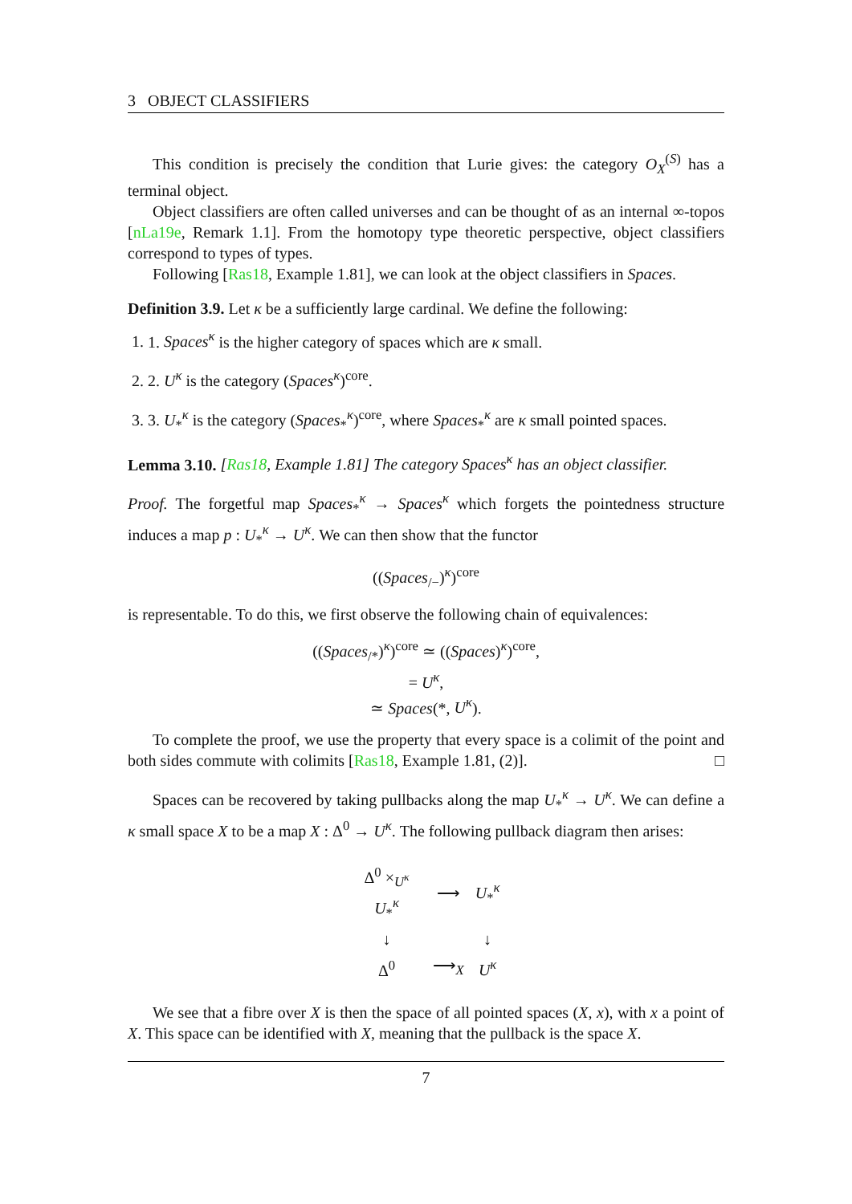3 OBJECT CLASSIFIERS
This condition is precisely the condition that Lurie gives: the category O<sub>X</sub><sup>(S)</sup> has a terminal object.
Object classifiers are often called universes and can be thought of as an internal ∞-topos [nLa19e, Remark 1.1]. From the homotopy type theoretic perspective, object classifiers correspond to types of types.
Following [Ras18, Example 1.81], we can look at the object classifiers in Spaces.
Definition 3.9. Let κ be a sufficiently large cardinal. We define the following:
1. 1. Spaces<sup>κ</sup> is the higher category of spaces which are κ small.
2. 2. U<sup>κ</sup> is the category (Spaces<sup>κ</sup>)<sup>core</sup>.
3. 3. U<sub>*</sub><sup>κ</sup> is the category (Spaces<sub>*</sub><sup>κ</sup>)<sup>core</sup>, where Spaces<sub>*</sub><sup>κ</sup> are κ small pointed spaces.
Lemma 3.10. [Ras18, Example 1.81] The category Spaces<sup>κ</sup> has an object classifier.
Proof. The forgetful map Spaces<sub>*</sub><sup>κ</sup> → Spaces<sup>κ</sup> which forgets the pointedness structure induces a map p : U<sub>*</sub><sup>κ</sup> → U<sup>κ</sup>. We can then show that the functor
((Spaces<sub>/−</sub>)<sup>κ</sup>)<sup>core</sup>
is representable. To do this, we first observe the following chain of equivalences:
((Spaces<sub>/*</sub>)<sup>κ</sup>)<sup>core</sup> ≃ ((Spaces)<sup>κ</sup>)<sup>core</sup>,
= U<sup>κ</sup>,
≃ Spaces(*, U<sup>κ</sup>).
To complete the proof, we use the property that every space is a colimit of the point and both sides commute with colimits [Ras18, Example 1.81, (2)]. □
Spaces can be recovered by taking pullbacks along the map U<sub>*</sub><sup>κ</sup> → U<sup>κ</sup>. We can define a κ small space X to be a map X : Δ<sup>0</sup> → U<sup>κ</sup>. The following pullback diagram then arises:
| Δ<sup>0</sup> ×<sub>U<sup>κ</sup></sub> U<sub>*</sub><sup>κ</sup> | ⟶ | U<sub>*</sub><sup>κ</sup> |
| ↓ | | ↓ |
| Δ<sup>0</sup> | ⟶<sub>X</sub> | U<sup>κ</sup> |
We see that a fibre over X is then the space of all pointed spaces (X, x), with x a point of X. This space can be identified with X, meaning that the pullback is the space X.
7